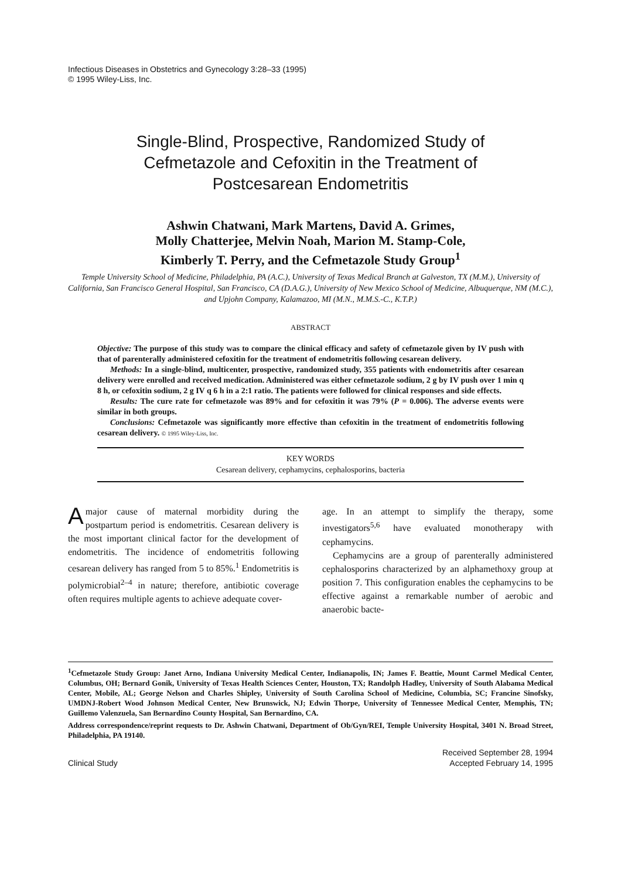Infectious Diseases in Obstetrics and Gynecology 3:28–33 (1995)
© 1995 Wiley-Liss, Inc.
Single-Blind, Prospective, Randomized Study of
Cefmetazole and Cefoxitin in the Treatment of
Postcesarean Endometritis
Ashwin Chatwani, Mark Martens, David A. Grimes,
Molly Chatterjee, Melvin Noah, Marion M. Stamp-Cole,
Kimberly T. Perry, and the Cefmetazole Study Group<sup>1</sup>
Temple University School of Medicine, Philadelphia, PA (A.C.), University of Texas Medical Branch at Galveston, TX (M.M.), University of California, San Francisco General Hospital, San Francisco, CA (D.A.G.), University of New Mexico School of Medicine, Albuquerque, NM (M.C.), and Upjohn Company, Kalamazoo, MI (M.N., M.M.S.-C., K.T.P.)
ABSTRACT
Objective: The purpose of this study was to compare the clinical efficacy and safety of cefmetazole given by IV push with that of parenterally administered cefoxitin for the treatment of endometritis following cesarean delivery.
Methods: In a single-blind, multicenter, prospective, randomized study, 355 patients with endometritis after cesarean delivery were enrolled and received medication. Administered was either cefmetazole sodium, 2 g by IV push over 1 min q 8 h, or cefoxitin sodium, 2 g IV q 6 h in a 2:1 ratio. The patients were followed for clinical responses and side effects.
Results: The cure rate for cefmetazole was 89% and for cefoxitin it was 79% (P = 0.006). The adverse events were similar in both groups.
Conclusions: Cefmetazole was significantly more effective than cefoxitin in the treatment of endometritis following cesarean delivery. © 1995 Wiley-Liss, Inc.
KEY WORDS
Cesarean delivery, cephamycins, cephalosporins, bacteria
Amajor cause of maternal morbidity during the postpartum period is endometritis. Cesarean delivery is the most important clinical factor for the development of endometritis. The incidence of endometritis following cesarean delivery has ranged from 5 to 85%.<sup>1</sup> Endometritis is polymicrobial<sup>2–4</sup> in nature; therefore, antibiotic coverage often requires multiple agents to achieve adequate cover-
age. In an attempt to simplify the therapy, some investigators<sup>5,6</sup> have evaluated monotherapy with cephamycins.
Cephamycins are a group of parenterally administered cephalosporins characterized by an alphamethoxy group at position 7. This configuration enables the cephamycins to be effective against a remarkable number of aerobic and anaerobic bacte-
<sup>1</sup> Cefmetazole Study Group: Janet Arno, Indiana University Medical Center, Indianapolis, IN; James F. Beattie, Mount Carmel Medical Center, Columbus, OH; Bernard Gonik, University of Texas Health Sciences Center, Houston, TX; Randolph Hadley, University of South Alabama Medical Center, Mobile, AL; George Nelson and Charles Shipley, University of South Carolina School of Medicine, Columbia, SC; Francine Sinofsky, UMDNJ-Robert Wood Johnson Medical Center, New Brunswick, NJ; Edwin Thorpe, University of Tennessee Medical Center, Memphis, TN; Guillemo Valenzuela, San Bernardino County Hospital, San Bernardino, CA.
Address correspondence/reprint requests to Dr. Ashwin Chatwani, Department of Ob/Gyn/REI, Temple University Hospital, 3401 N. Broad Street, Philadelphia, PA 19140.
Clinical Study Received September 28, 1994
Accepted February 14, 1995